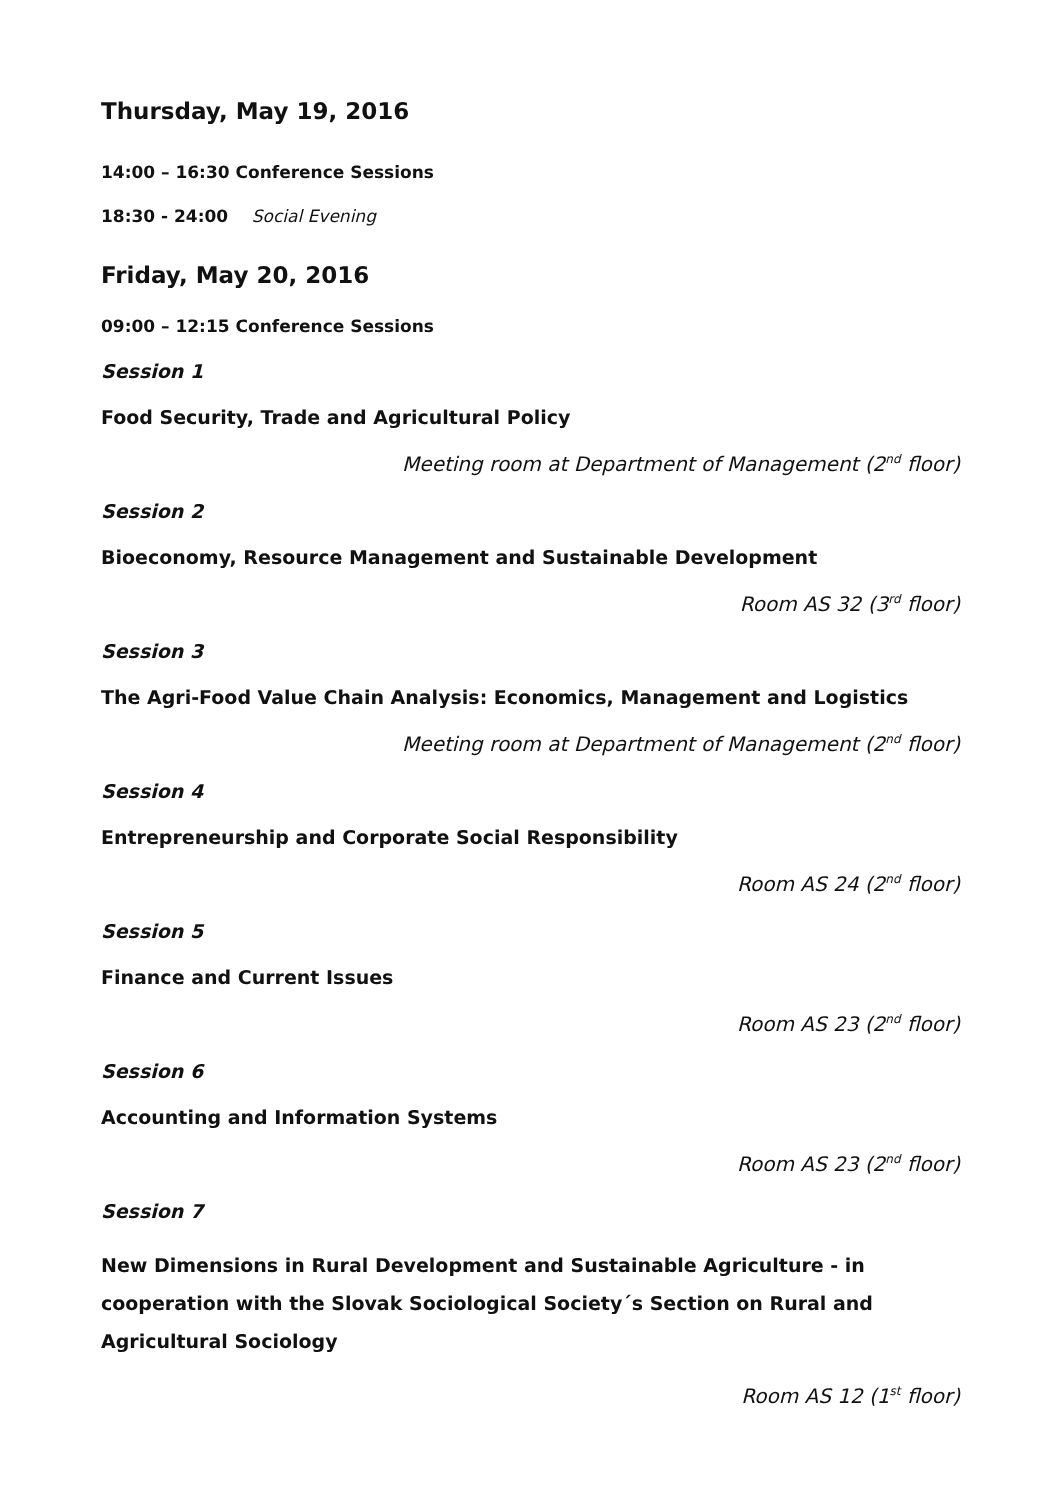Thursday, May 19, 2016
14:00 – 16:30 Conference Sessions
18:30 - 24:00 Social Evening
Friday, May 20, 2016
09:00 – 12:15 Conference Sessions
Session 1
Food Security, Trade and Agricultural Policy
Meeting room at Department of Management (2<sup>nd</sup> floor)
Session 2
Bioeconomy, Resource Management and Sustainable Development
Room AS 32 (3<sup>rd</sup> floor)
Session 3
The Agri-Food Value Chain Analysis: Economics, Management and Logistics
Meeting room at Department of Management (2<sup>nd</sup> floor)
Session 4
Entrepreneurship and Corporate Social Responsibility
Room AS 24 (2<sup>nd</sup> floor)
Session 5
Finance and Current Issues
Room AS 23 (2<sup>nd</sup> floor)
Session 6
Accounting and Information Systems
Room AS 23 (2<sup>nd</sup> floor)
Session 7
New Dimensions in Rural Development and Sustainable Agriculture - in cooperation with the Slovak Sociological Society´s Section on Rural and Agricultural Sociology
Room AS 12 (1<sup>st</sup> floor)